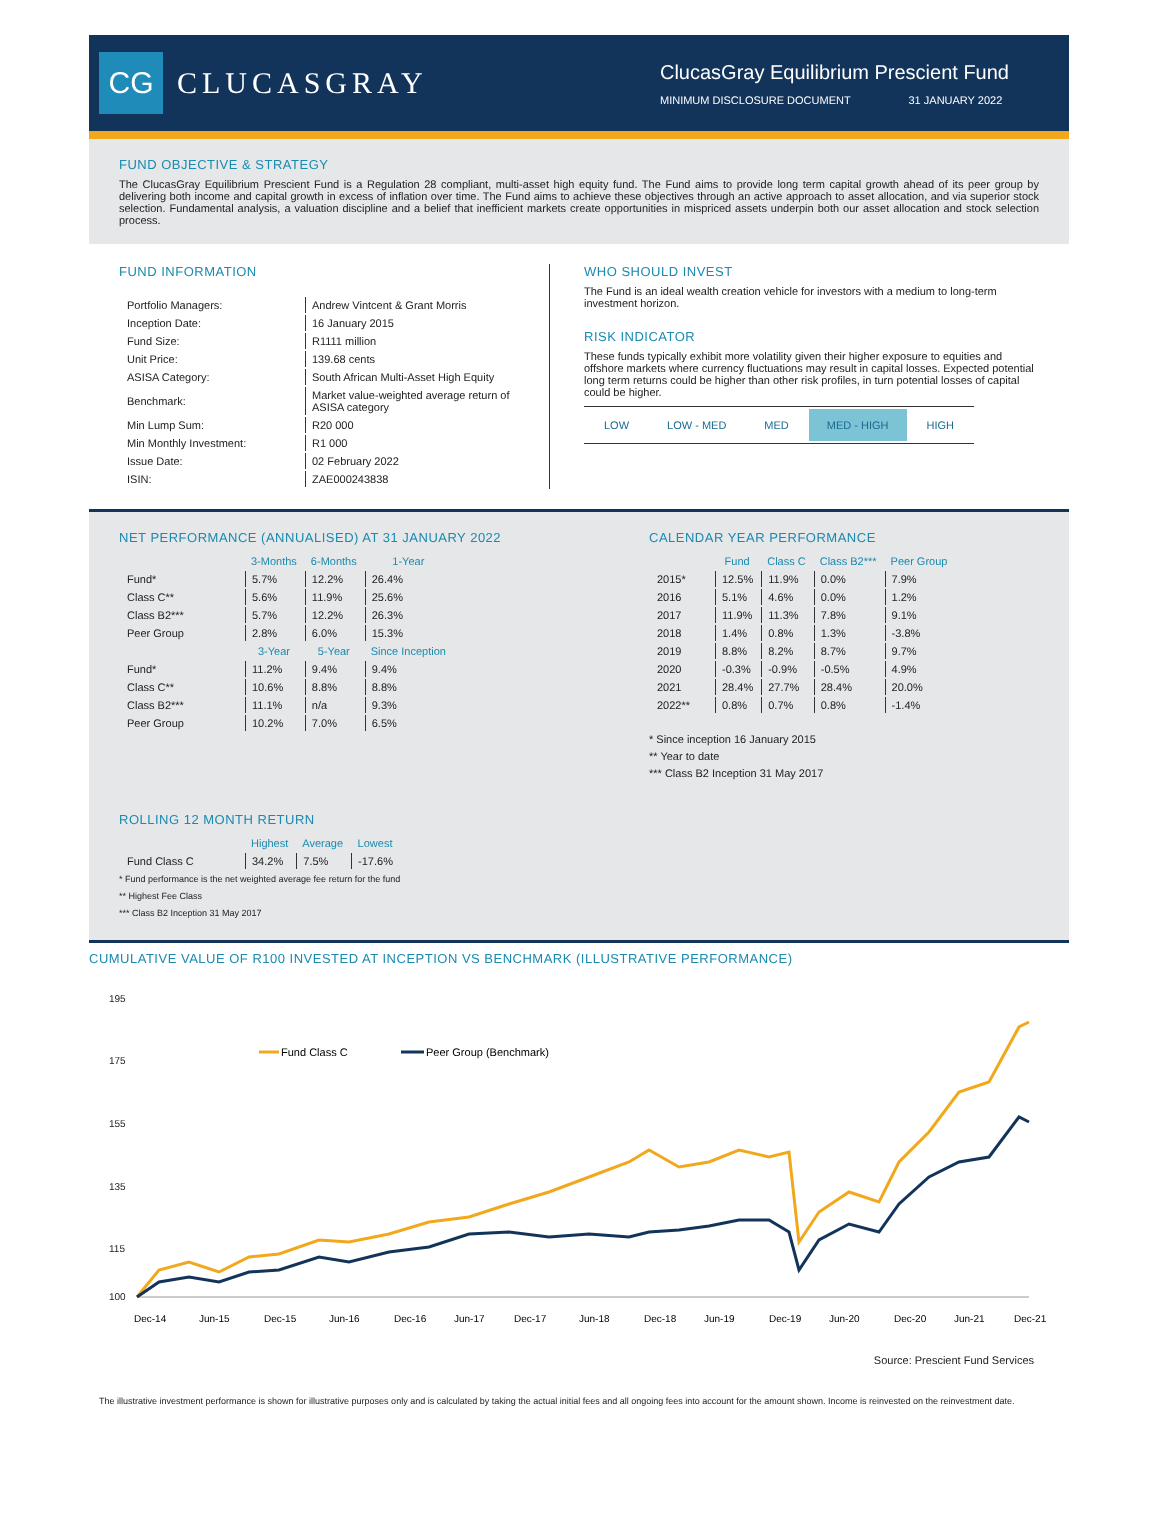CG
CLUCASGRAY
ClucasGray Equilibrium Prescient Fund
MINIMUM DISCLOSURE DOCUMENT 31 JANUARY 2022
FUND OBJECTIVE & STRATEGY
The ClucasGray Equilibrium Prescient Fund is a Regulation 28 compliant, multi-asset high equity fund. The Fund aims to provide long term capital growth ahead of its peer group by delivering both income and capital growth in excess of inflation over time. The Fund aims to achieve these objectives through an active approach to asset allocation, and via superior stock selection. Fundamental analysis, a valuation discipline and a belief that inefficient markets create opportunities in mispriced assets underpin both our asset allocation and stock selection process.
FUND INFORMATION
| Portfolio Managers: | Andrew Vintcent & Grant Morris |
| Inception Date: | 16 January 2015 |
| Fund Size: | R1111 million |
| Unit Price: | 139.68 cents |
| ASISA Category: | South African Multi-Asset High Equity |
| Benchmark: | Market value-weighted average return of ASISA category |
| Min Lump Sum: | R20 000 |
| Min Monthly Investment: | R1 000 |
| Issue Date: | 02 February 2022 |
| ISIN: | ZAE000243838 |
WHO SHOULD INVEST
The Fund is an ideal wealth creation vehicle for investors with a medium to long-term investment horizon.
RISK INDICATOR
These funds typically exhibit more volatility given their higher exposure to equities and offshore markets where currency fluctuations may result in capital losses. Expected potential long term returns could be higher than other risk profiles, in turn potential losses of capital could be higher.
| LOW | LOW - MED | MED | MED - HIGH | HIGH |
NET PERFORMANCE (ANNUALISED) AT 31 JANUARY 2022
| | 3-Months | 6-Months | 1-Year |
| Fund* | 5.7% | 12.2% | 26.4% |
| Class C** | 5.6% | 11.9% | 25.6% |
| Class B2*** | 5.7% | 12.2% | 26.3% |
| Peer Group | 2.8% | 6.0% | 15.3% |
| | 3-Year | 5-Year | Since Inception |
| Fund* | 11.2% | 9.4% | 9.4% |
| Class C** | 10.6% | 8.8% | 8.8% |
| Class B2*** | 11.1% | n/a | 9.3% |
| Peer Group | 10.2% | 7.0% | 6.5% |
CALENDAR YEAR PERFORMANCE
| | Fund | Class C | Class B2*** | Peer Group |
| 2015* | 12.5% | 11.9% | 0.0% | 7.9% |
| 2016 | 5.1% | 4.6% | 0.0% | 1.2% |
| 2017 | 11.9% | 11.3% | 7.8% | 9.1% |
| 2018 | 1.4% | 0.8% | 1.3% | -3.8% |
| 2019 | 8.8% | 8.2% | 8.7% | 9.7% |
| 2020 | -0.3% | -0.9% | -0.5% | 4.9% |
| 2021 | 28.4% | 27.7% | 28.4% | 20.0% |
| 2022** | 0.8% | 0.7% | 0.8% | -1.4% |
* Since inception 16 January 2015
** Year to date
*** Class B2 Inception 31 May 2017
ROLLING 12 MONTH RETURN
| | Highest | Average | Lowest |
| Fund Class C | 34.2% | 7.5% | -17.6% |
* Fund performance is the net weighted average fee return for the fund
** Highest Fee Class
*** Class B2 Inception 31 May 2017
CUMULATIVE VALUE OF R100 INVESTED AT INCEPTION VS BENCHMARK (ILLUSTRATIVE PERFORMANCE)
195
175
155
135
115
100
Fund Class C
Peer Group (Benchmark)
Dec-14
Jun-15
Dec-15
Jun-16
Dec-16
Jun-17
Dec-17
Jun-18
Dec-18
Jun-19
Dec-19
Jun-20
Dec-20
Jun-21
Dec-21
Source: Prescient Fund Services
The illustrative investment performance is shown for illustrative purposes only and is calculated by taking the actual initial fees and all ongoing fees into account for the amount shown. Income is reinvested on the reinvestment date.